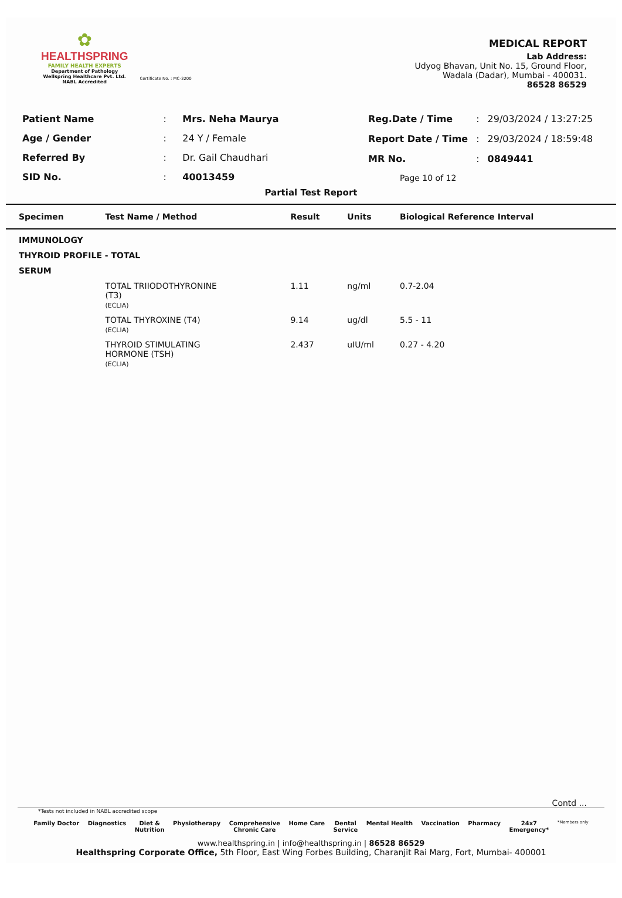✿
HEALTHSPRING
FAMILY HEALTH EXPERTS
Department of Pathology
Wellspring Healthcare Pvt. Ltd.
NABL Accredited
Certificate No. : MC-3200
MEDICAL REPORT
Lab Address:
Udyog Bhavan, Unit No. 15, Ground Floor,
Wadala (Dadar), Mumbai - 400031.
86528 86529
| Patient Name | : | Mrs. Neha Maurya |
| Age / Gender | : | 24 Y / Female |
| Referred By | : | Dr. Gail Chaudhari |
| SID No. | : | 40013459 |
| Reg.Date / Time | : | 29/03/2024 / 13:27:25 |
| Report Date / Time | : | 29/03/2024 / 18:59:48 |
| MR No. | : | 0849441 |
| Page 10 of 12 | | |
Partial Test Report
| Specimen | Test Name / Method | Result | Units | Biological Reference Interval |
| --- | --- | --- | --- | --- |
| IMMUNOLOGY | | | | |
| THYROID PROFILE - TOTAL | | | | |
| SERUM | | | | |
| | TOTAL TRIIODOTHYRONINE (T3) (ECLIA) | 1.11 | ng/ml | 0.7-2.04 |
| | TOTAL THYROXINE (T4) (ECLIA) | 9.14 | ug/dl | 5.5 - 11 |
| | THYROID STIMULATING HORMONE (TSH) (ECLIA) | 2.437 | uIU/ml | 0.27 - 4.20 |
Contd ...
*Tests not included in NABL accredited scope
Family Doctor Diagnostics Diet &
Nutrition Physiotherapy Comprehensive
Chronic Care Home Care Dental
Service Mental Health Vaccination Pharmacy 24x7
Emergency* *Members only
www.healthspring.in | info@healthspring.in | 86528 86529
Healthspring Corporate Office, 5th Floor, East Wing Forbes Building, Charanjit Rai Marg, Fort, Mumbai- 400001